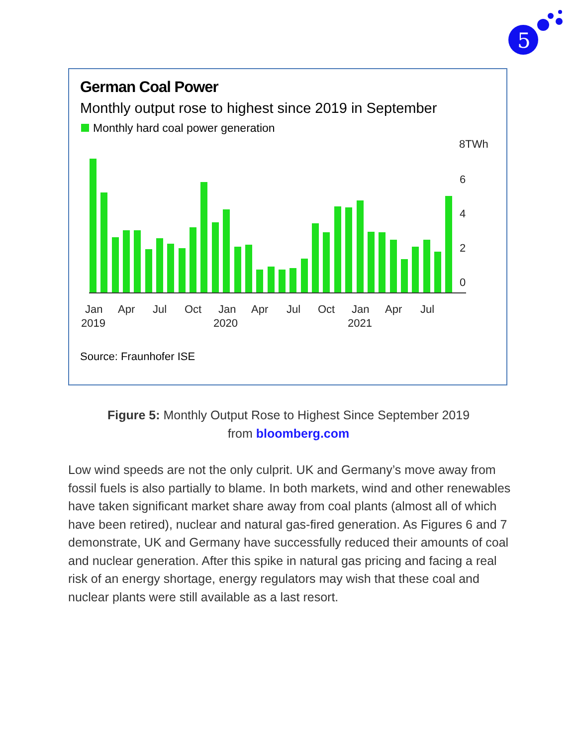5
German Coal Power
Monthly output rose to highest since 2019 in September
Monthly hard coal power generation
8TWh
6
4
2
0
Jan
Apr
Jul
Oct
Jan
Apr
Jul
Oct
Jan
Apr
Jul
2019
2020
2021
Source: Fraunhofer ISE
Figure 5: Monthly Output Rose to Highest Since September 2019 from bloomberg.com
Low wind speeds are not the only culprit. UK and Germany’s move away from fossil fuels is also partially to blame. In both markets, wind and other renewables have taken significant market share away from coal plants (almost all of which have been retired), nuclear and natural gas-fired generation. As Figures 6 and 7 demonstrate, UK and Germany have successfully reduced their amounts of coal and nuclear generation. After this spike in natural gas pricing and facing a real risk of an energy shortage, energy regulators may wish that these coal and nuclear plants were still available as a last resort.